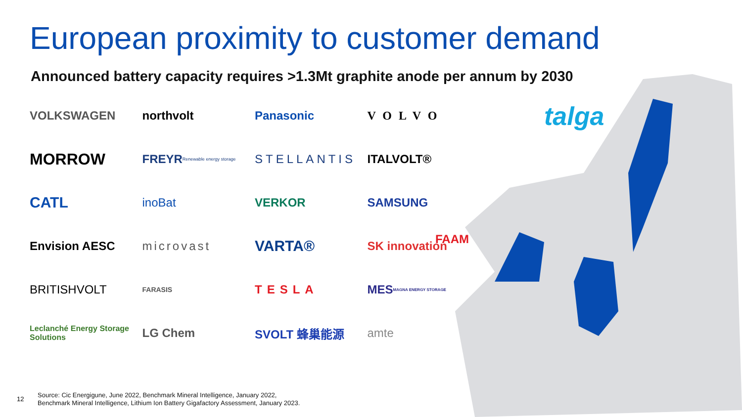European proximity to customer demand
Announced battery capacity requires >1.3Mt graphite anode per annum by 2030
VOLKSWAGEN
northvolt
Panasonic
VOLVO
MORROW
FREYR Renewable energy storage
STELLANTIS
ITALVOLT®
CATL
inoBat
VERKOR
SAMSUNG
Envision AESC
microvast
VARTA®
SK innovation
BRITISHVOLT
FARASIS
TESLA
MES MAGNA ENERGY STORAGE
Leclanché Energy Storage Solutions
LG Chem
SVOLT 蜂巢能源
amte
FAAM
talga
12
Source: Cic Energigune, June 2022, Benchmark Mineral Intelligence, January 2022,
Benchmark Mineral Intelligence, Lithium Ion Battery Gigafactory Assessment, January 2023.